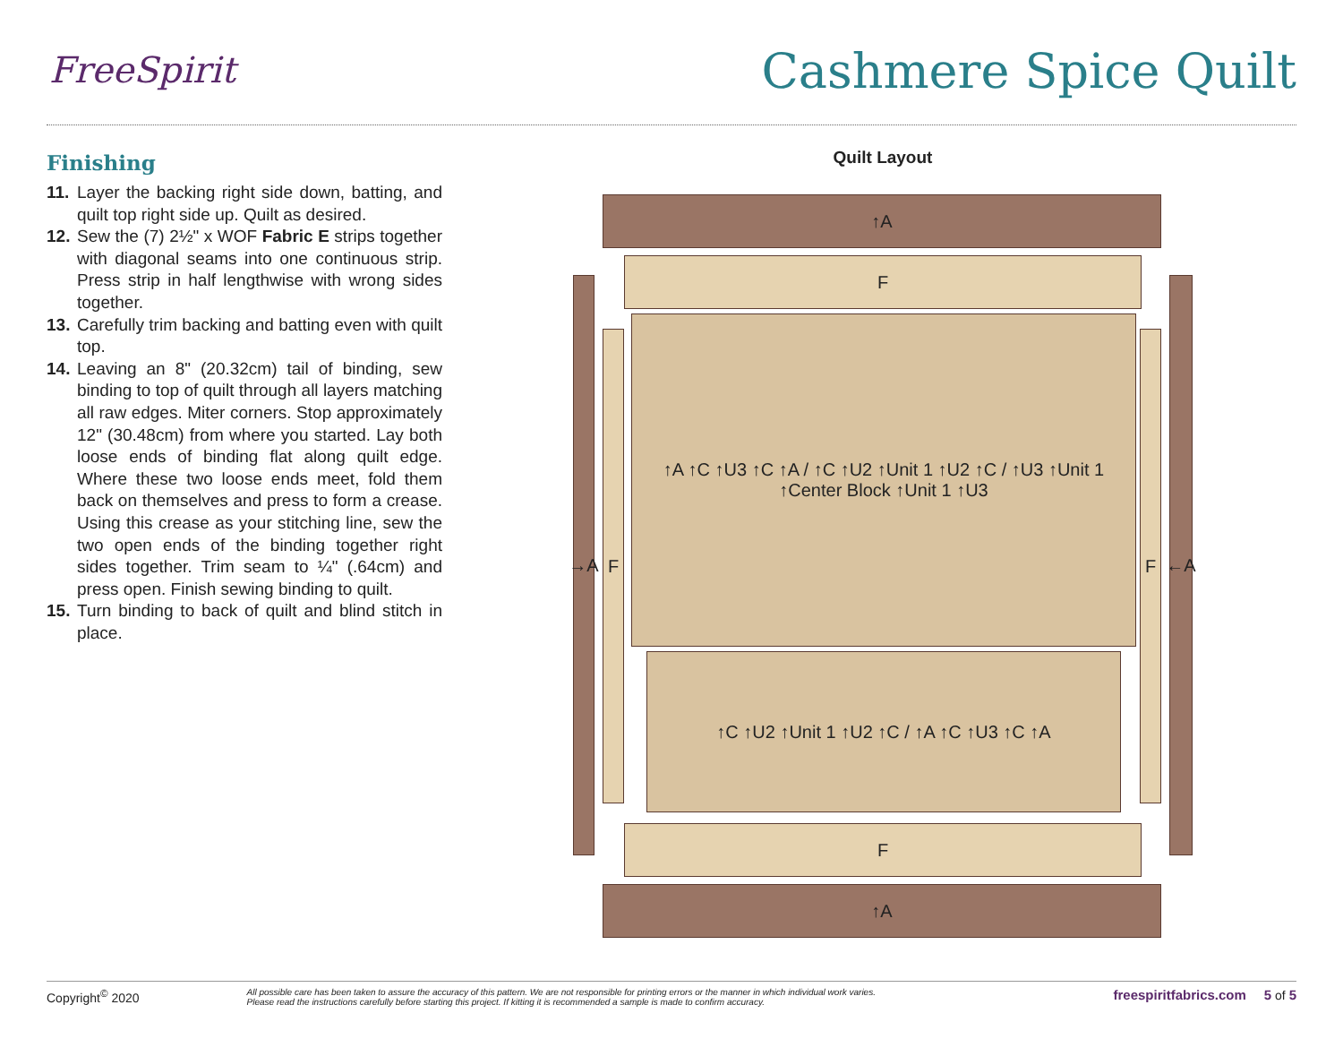FreeSpirit Cashmere Spice Quilt
Finishing
11. Layer the backing right side down, batting, and quilt top right side up. Quilt as desired.
12. Sew the (7) 2½" x WOF Fabric E strips together with diagonal seams into one continuous strip. Press strip in half lengthwise with wrong sides together.
13. Carefully trim backing and batting even with quilt top.
14. Leaving an 8" (20.32cm) tail of binding, sew binding to top of quilt through all layers matching all raw edges. Miter corners. Stop approximately 12" (30.48cm) from where you started. Lay both loose ends of binding flat along quilt edge. Where these two loose ends meet, fold them back on themselves and press to form a crease. Using this crease as your stitching line, sew the two open ends of the binding together right sides together. Trim seam to ¼" (.64cm) and press open. Finish sewing binding to quilt.
15. Turn binding to back of quilt and blind stitch in place.
Quilt Layout
↑A
F
→A
F F
←A
↑A ↑C ↑U3 ↑C ↑A / ↑C ↑U2 ↑Unit 1 ↑U2 ↑C / ↑U3 ↑Unit 1 ↑Center Block ↑Unit 1 ↑U3
↑C ↑U2 ↑Unit 1 ↑U2 ↑C / ↑A ↑C ↑U3 ↑C ↑A
F
↑A
Copyright<sup>©</sup> 2020 All possible care has been taken to assure the accuracy of this pattern. We are not responsible for printing errors or the manner in which individual work varies.
Please read the instructions carefully before starting this project. If kitting it is recommended a sample is made to confirm accuracy. freespiritfabrics.com 5 of 5